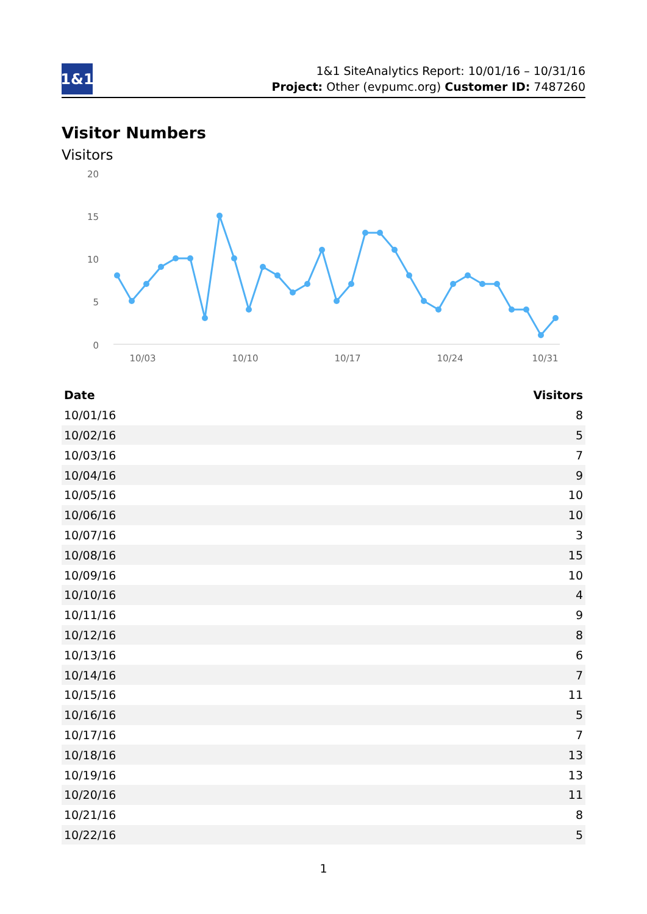1&1
1&1 SiteAnalytics Report: 10/01/16 – 10/31/16
Project: Other (evpumc.org) Customer ID: 7487260
Visitor Numbers
Visitors
20
15
10
5
0
10/03
10/10
10/17
10/24
10/31
| Date | Visitors |
| --- | --- |
| 10/01/16 | 8 |
| 10/02/16 | 5 |
| 10/03/16 | 7 |
| 10/04/16 | 9 |
| 10/05/16 | 10 |
| 10/06/16 | 10 |
| 10/07/16 | 3 |
| 10/08/16 | 15 |
| 10/09/16 | 10 |
| 10/10/16 | 4 |
| 10/11/16 | 9 |
| 10/12/16 | 8 |
| 10/13/16 | 6 |
| 10/14/16 | 7 |
| 10/15/16 | 11 |
| 10/16/16 | 5 |
| 10/17/16 | 7 |
| 10/18/16 | 13 |
| 10/19/16 | 13 |
| 10/20/16 | 11 |
| 10/21/16 | 8 |
| 10/22/16 | 5 |
1